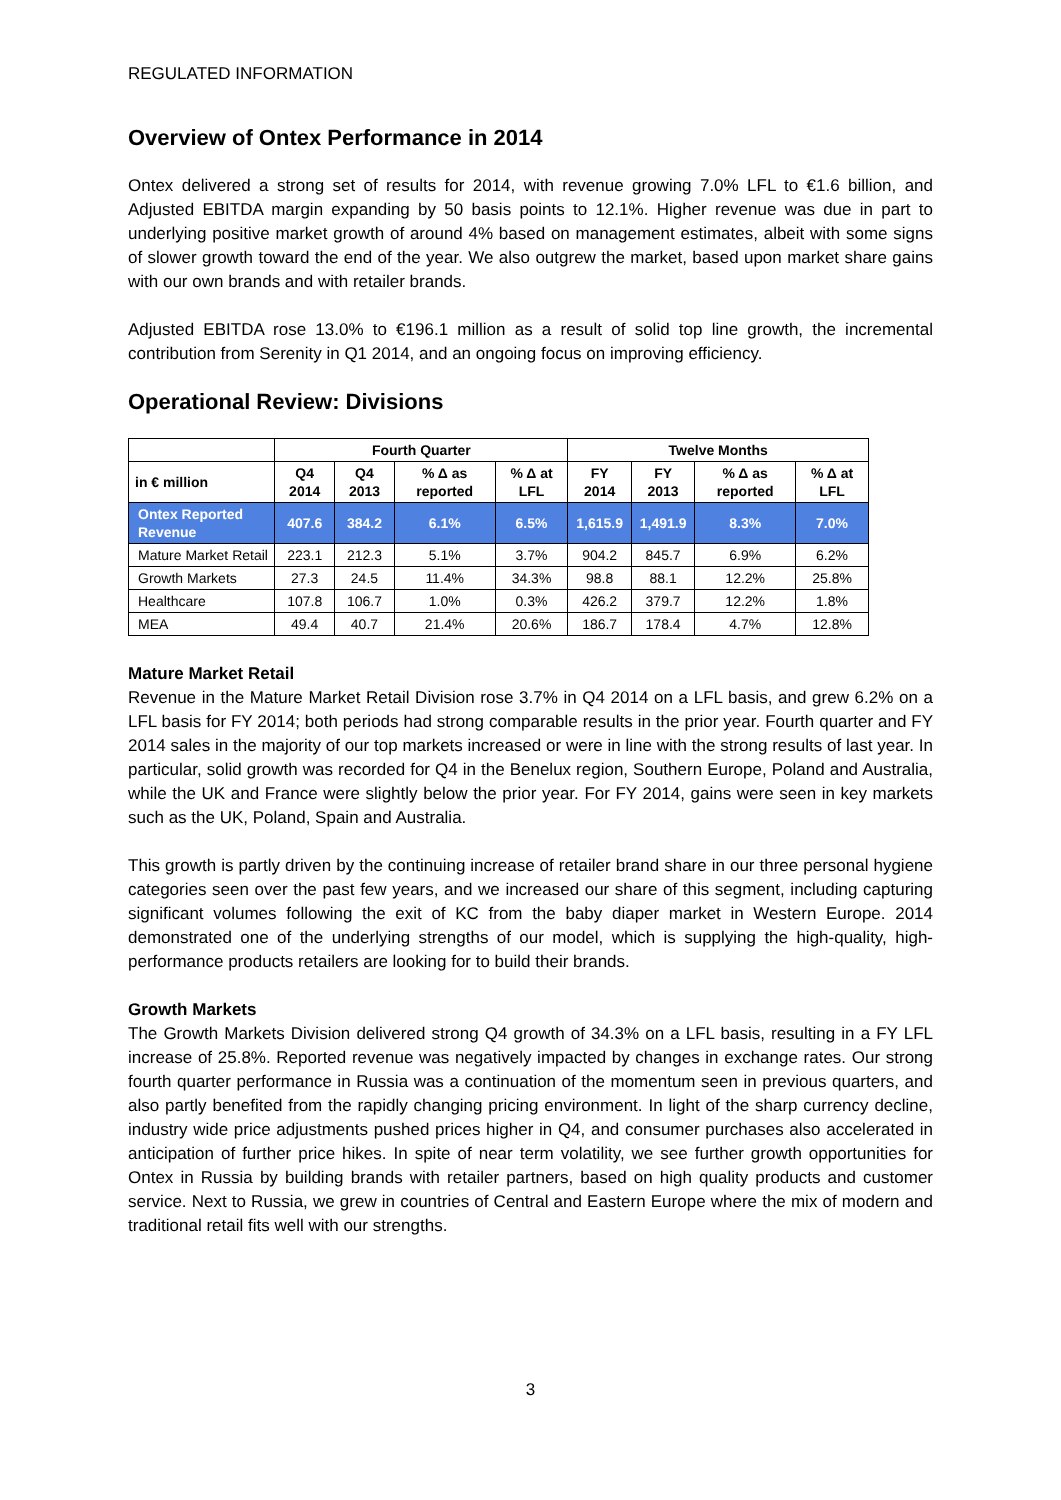REGULATED INFORMATION
Overview of Ontex Performance in 2014
Ontex delivered a strong set of results for 2014, with revenue growing 7.0% LFL to €1.6 billion, and Adjusted EBITDA margin expanding by 50 basis points to 12.1%. Higher revenue was due in part to underlying positive market growth of around 4% based on management estimates, albeit with some signs of slower growth toward the end of the year. We also outgrew the market, based upon market share gains with our own brands and with retailer brands.
Adjusted EBITDA rose 13.0% to €196.1 million as a result of solid top line growth, the incremental contribution from Serenity in Q1 2014, and an ongoing focus on improving efficiency.
Operational Review: Divisions
| | Fourth Quarter | | | | Twelve Months | | | |
| --- | --- | --- | --- | --- | --- | --- | --- | --- |
| in € million | Q4 2014 | Q4 2013 | % Δ as reported | % Δ at LFL | FY 2014 | FY 2013 | % Δ as reported | % Δ at LFL |
| Ontex Reported Revenue | 407.6 | 384.2 | 6.1% | 6.5% | 1,615.9 | 1,491.9 | 8.3% | 7.0% |
| Mature Market Retail | 223.1 | 212.3 | 5.1% | 3.7% | 904.2 | 845.7 | 6.9% | 6.2% |
| Growth Markets | 27.3 | 24.5 | 11.4% | 34.3% | 98.8 | 88.1 | 12.2% | 25.8% |
| Healthcare | 107.8 | 106.7 | 1.0% | 0.3% | 426.2 | 379.7 | 12.2% | 1.8% |
| MEA | 49.4 | 40.7 | 21.4% | 20.6% | 186.7 | 178.4 | 4.7% | 12.8% |
Mature Market Retail
Revenue in the Mature Market Retail Division rose 3.7% in Q4 2014 on a LFL basis, and grew 6.2% on a LFL basis for FY 2014; both periods had strong comparable results in the prior year. Fourth quarter and FY 2014 sales in the majority of our top markets increased or were in line with the strong results of last year. In particular, solid growth was recorded for Q4 in the Benelux region, Southern Europe, Poland and Australia, while the UK and France were slightly below the prior year. For FY 2014, gains were seen in key markets such as the UK, Poland, Spain and Australia.
This growth is partly driven by the continuing increase of retailer brand share in our three personal hygiene categories seen over the past few years, and we increased our share of this segment, including capturing significant volumes following the exit of KC from the baby diaper market in Western Europe. 2014 demonstrated one of the underlying strengths of our model, which is supplying the high-quality, high-performance products retailers are looking for to build their brands.
Growth Markets
The Growth Markets Division delivered strong Q4 growth of 34.3% on a LFL basis, resulting in a FY LFL increase of 25.8%. Reported revenue was negatively impacted by changes in exchange rates. Our strong fourth quarter performance in Russia was a continuation of the momentum seen in previous quarters, and also partly benefited from the rapidly changing pricing environment. In light of the sharp currency decline, industry wide price adjustments pushed prices higher in Q4, and consumer purchases also accelerated in anticipation of further price hikes. In spite of near term volatility, we see further growth opportunities for Ontex in Russia by building brands with retailer partners, based on high quality products and customer service. Next to Russia, we grew in countries of Central and Eastern Europe where the mix of modern and traditional retail fits well with our strengths.
3